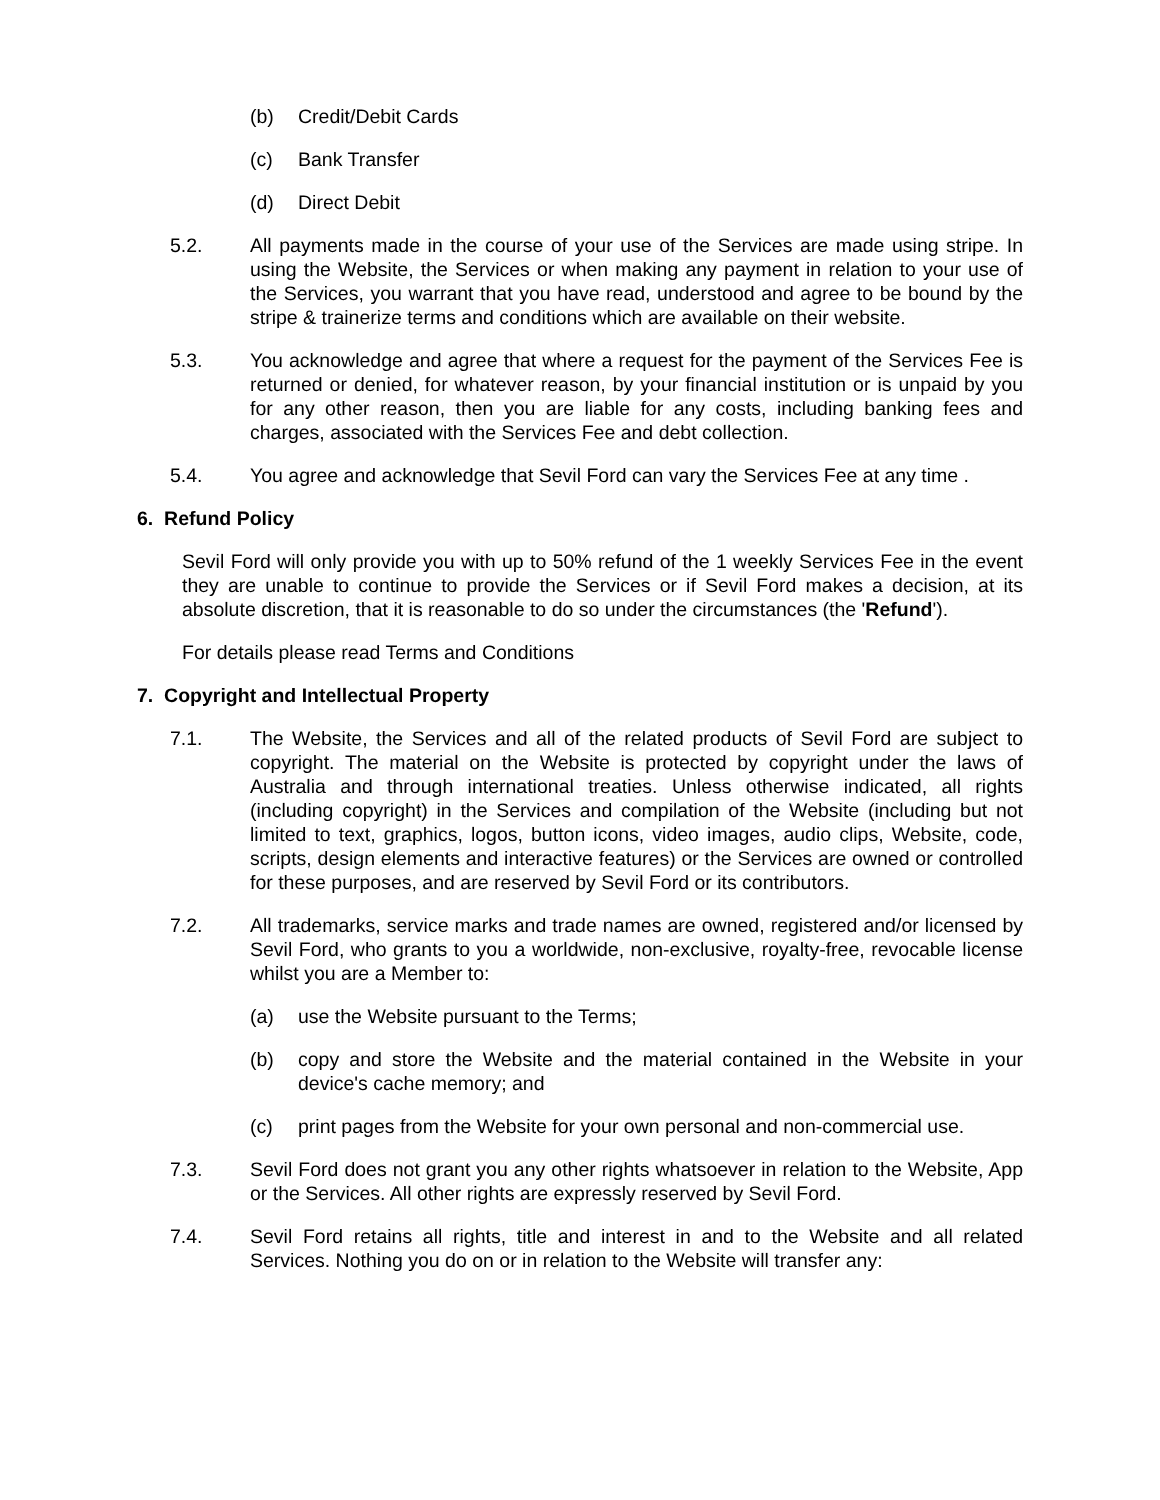(b) Credit/Debit Cards
(c) Bank Transfer
(d) Direct Debit
5.2. All payments made in the course of your use of the Services are made using stripe. In using the Website, the Services or when making any payment in relation to your use of the Services, you warrant that you have read, understood and agree to be bound by the stripe & trainerize terms and conditions which are available on their website.
5.3. You acknowledge and agree that where a request for the payment of the Services Fee is returned or denied, for whatever reason, by your financial institution or is unpaid by you for any other reason, then you are liable for any costs, including banking fees and charges, associated with the Services Fee and debt collection.
5.4. You agree and acknowledge that Sevil Ford can vary the Services Fee at any time .
6. Refund Policy
Sevil Ford will only provide you with up to 50% refund of the 1 weekly Services Fee in the event they are unable to continue to provide the Services or if Sevil Ford makes a decision, at its absolute discretion, that it is reasonable to do so under the circumstances (the 'Refund').
For details please read Terms and Conditions
7. Copyright and Intellectual Property
7.1. The Website, the Services and all of the related products of Sevil Ford are subject to copyright. The material on the Website is protected by copyright under the laws of Australia and through international treaties. Unless otherwise indicated, all rights (including copyright) in the Services and compilation of the Website (including but not limited to text, graphics, logos, button icons, video images, audio clips, Website, code, scripts, design elements and interactive features) or the Services are owned or controlled for these purposes, and are reserved by Sevil Ford or its contributors.
7.2. All trademarks, service marks and trade names are owned, registered and/or licensed by Sevil Ford, who grants to you a worldwide, non-exclusive, royalty-free, revocable license whilst you are a Member to:
(a) use the Website pursuant to the Terms;
(b) copy and store the Website and the material contained in the Website in your device's cache memory; and
(c) print pages from the Website for your own personal and non-commercial use.
7.3. Sevil Ford does not grant you any other rights whatsoever in relation to the Website, App or the Services. All other rights are expressly reserved by Sevil Ford.
7.4. Sevil Ford retains all rights, title and interest in and to the Website and all related Services. Nothing you do on or in relation to the Website will transfer any: